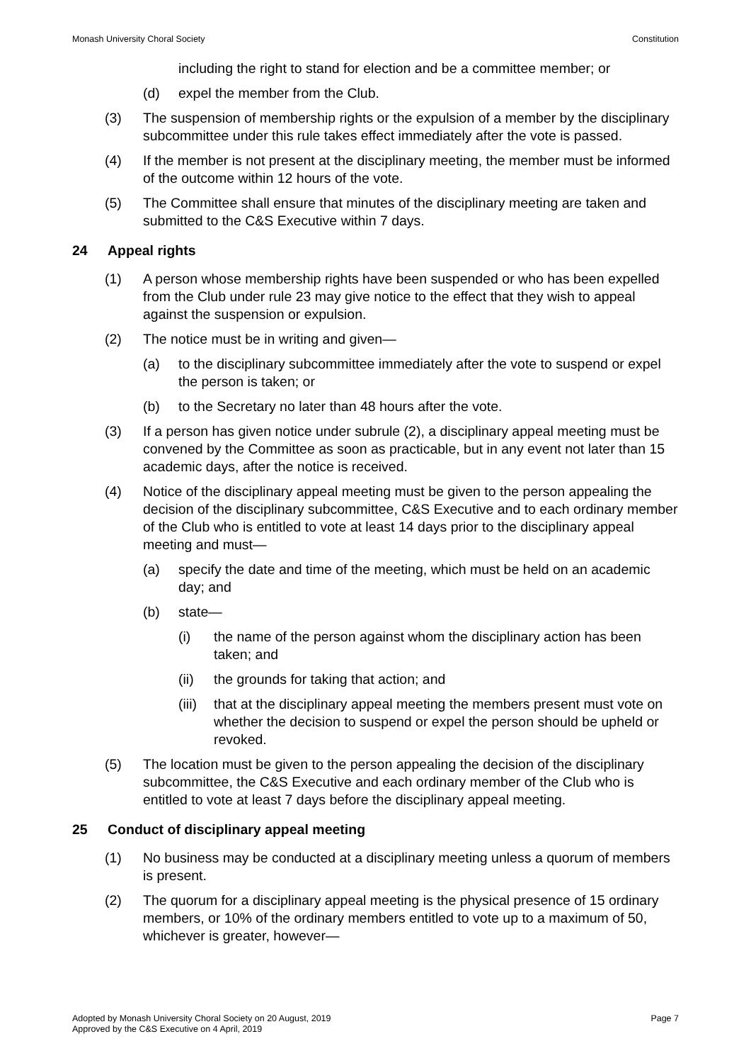Monash University Choral Society Constitution
including the right to stand for election and be a committee member; or
(d) expel the member from the Club.
(3) The suspension of membership rights or the expulsion of a member by the disciplinary subcommittee under this rule takes effect immediately after the vote is passed.
(4) If the member is not present at the disciplinary meeting, the member must be informed of the outcome within 12 hours of the vote.
(5) The Committee shall ensure that minutes of the disciplinary meeting are taken and submitted to the C&S Executive within 7 days.
24 Appeal rights
(1) A person whose membership rights have been suspended or who has been expelled from the Club under rule 23 may give notice to the effect that they wish to appeal against the suspension or expulsion.
(2) The notice must be in writing and given—
(a) to the disciplinary subcommittee immediately after the vote to suspend or expel the person is taken; or
(b) to the Secretary no later than 48 hours after the vote.
(3) If a person has given notice under subrule (2), a disciplinary appeal meeting must be convened by the Committee as soon as practicable, but in any event not later than 15 academic days, after the notice is received.
(4) Notice of the disciplinary appeal meeting must be given to the person appealing the decision of the disciplinary subcommittee, C&S Executive and to each ordinary member of the Club who is entitled to vote at least 14 days prior to the disciplinary appeal meeting and must—
(a) specify the date and time of the meeting, which must be held on an academic day; and
(b) state—
(i) the name of the person against whom the disciplinary action has been taken; and
(ii) the grounds for taking that action; and
(iii) that at the disciplinary appeal meeting the members present must vote on whether the decision to suspend or expel the person should be upheld or revoked.
(5) The location must be given to the person appealing the decision of the disciplinary subcommittee, the C&S Executive and each ordinary member of the Club who is entitled to vote at least 7 days before the disciplinary appeal meeting.
25 Conduct of disciplinary appeal meeting
(1) No business may be conducted at a disciplinary meeting unless a quorum of members is present.
(2) The quorum for a disciplinary appeal meeting is the physical presence of 15 ordinary members, or 10% of the ordinary members entitled to vote up to a maximum of 50, whichever is greater, however—
Adopted by Monash University Choral Society on 20 August, 2019
Approved by the C&S Executive on 4 April, 2019 Page 7